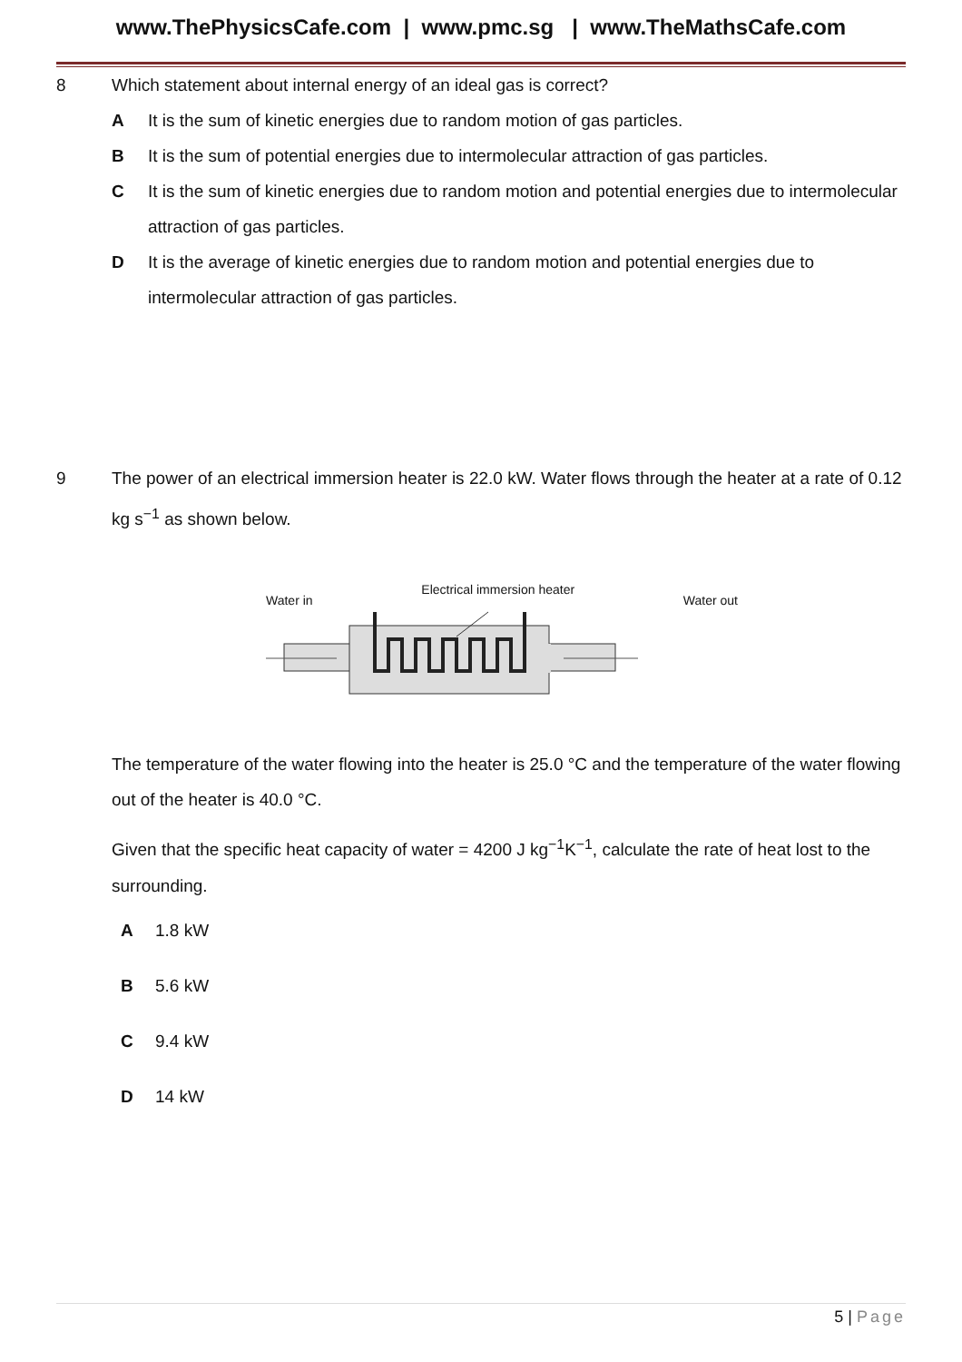www.ThePhysicsCafe.com | www.pmc.sg | www.TheMathsCafe.com
8 Which statement about internal energy of an ideal gas is correct?
A It is the sum of kinetic energies due to random motion of gas particles.
B It is the sum of potential energies due to intermolecular attraction of gas particles.
C It is the sum of kinetic energies due to random motion and potential energies due to intermolecular attraction of gas particles.
D It is the average of kinetic energies due to random motion and potential energies due to intermolecular attraction of gas particles.
9 The power of an electrical immersion heater is 22.0 kW. Water flows through the heater at a rate of 0.12 kg s<sup>−1</sup> as shown below.
Water in Electrical immersion heater Water out
The temperature of the water flowing into the heater is 25.0 °C and the temperature of the water flowing out of the heater is 40.0 °C.
Given that the specific heat capacity of water = 4200 J kg<sup>−1</sup>K<sup>−1</sup>, calculate the rate of heat lost to the surrounding.
A 1.8 kW
B 5.6 kW
C 9.4 kW
D 14 kW
5 | Page